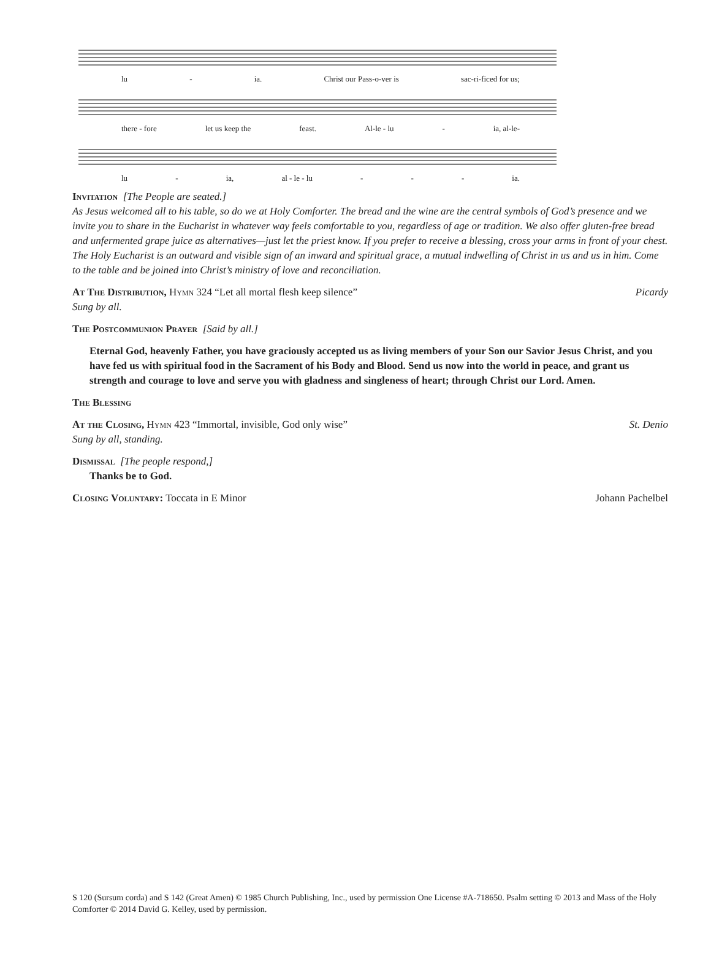lu - ia. Christ our Pass-o-ver is sac-ri-ficed for us;
there - fore let us keep the feast. Al-le - lu - ia, al-le-
lu - ia, al - le - lu - - - ia.
Invitation [The People are seated.]
As Jesus welcomed all to his table, so do we at Holy Comforter. The bread and the wine are the central symbols of God’s presence and we invite you to share in the Eucharist in whatever way feels comfortable to you, regardless of age or tradition. We also offer gluten-free bread and unfermented grape juice as alternatives—just let the priest know. If you prefer to receive a blessing, cross your arms in front of your chest. The Holy Eucharist is an outward and visible sign of an inward and spiritual grace, a mutual indwelling of Christ in us and us in him. Come to the table and be joined into Christ’s ministry of love and reconciliation.
At The Distribution, Hymn 324 “Let all mortal flesh keep silence” Picardy
Sung by all.
The Postcommunion Prayer [Said by all.]
Eternal God, heavenly Father, you have graciously accepted us as living members of your Son our Savior Jesus Christ, and you have fed us with spiritual food in the Sacrament of his Body and Blood. Send us now into the world in peace, and grant us strength and courage to love and serve you with gladness and singleness of heart; through Christ our Lord. Amen.
The Blessing
At the Closing, Hymn 423 “Immortal, invisible, God only wise” St. Denio
Sung by all, standing.
Dismissal [The people respond,]
Thanks be to God.
Closing Voluntary: Toccata in E Minor Johann Pachelbel
S 120 (Sursum corda) and S 142 (Great Amen) © 1985 Church Publishing, Inc., used by permission One License #A-718650. Psalm setting © 2013 and Mass of the Holy Comforter © 2014 David G. Kelley, used by permission.